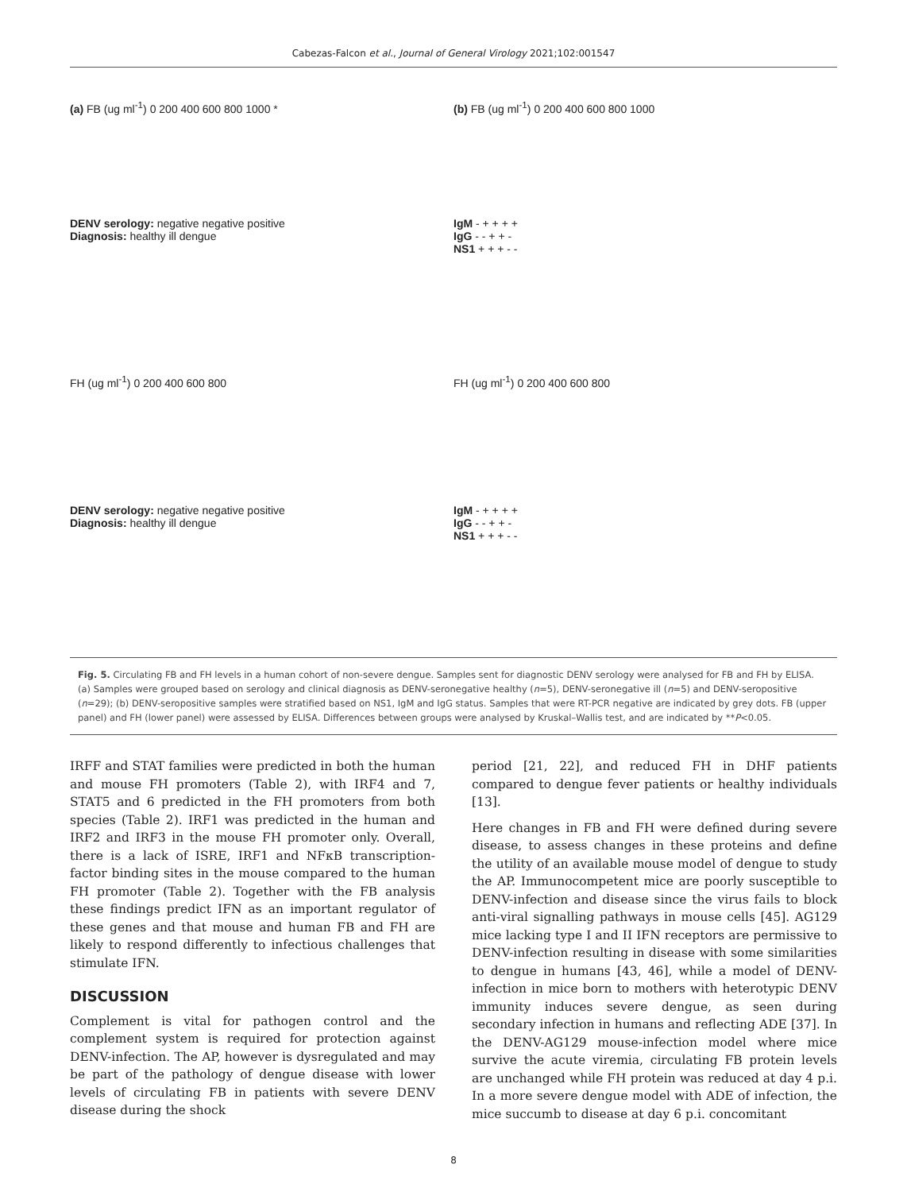Cabezas-Falcon et al., Journal of General Virology 2021;102:001547
(a) FB (ug ml<sup>-1</sup>) 0 200 400 600 800 1000 *
DENV serology: negative negative positive
Diagnosis: healthy ill dengue
(b) FB (ug ml<sup>-1</sup>) 0 200 400 600 800 1000
IgM - + + + +
IgG - - + + -
NS1 + + + - -
FH (ug ml<sup>-1</sup>) 0 200 400 600 800
DENV serology: negative negative positive
Diagnosis: healthy ill dengue
FH (ug ml<sup>-1</sup>) 0 200 400 600 800
IgM - + + + +
IgG - - + + -
NS1 + + + - -
Fig. 5. Circulating FB and FH levels in a human cohort of non-severe dengue. Samples sent for diagnostic DENV serology were analysed for FB and FH by ELISA. (a) Samples were grouped based on serology and clinical diagnosis as DENV-seronegative healthy (n=5), DENV-seronegative ill (n=5) and DENV-seropositive (n=29); (b) DENV-seropositive samples were stratified based on NS1, IgM and IgG status. Samples that were RT-PCR negative are indicated by grey dots. FB (upper panel) and FH (lower panel) were assessed by ELISA. Differences between groups were analysed by Kruskal–Wallis test, and are indicated by **P<0.05.
IRFF and STAT families were predicted in both the human and mouse FH promoters (Table 2), with IRF4 and 7, STAT5 and 6 predicted in the FH promoters from both species (Table 2). IRF1 was predicted in the human and IRF2 and IRF3 in the mouse FH promoter only. Overall, there is a lack of ISRE, IRF1 and NFκB transcription-factor binding sites in the mouse compared to the human FH promoter (Table 2). Together with the FB analysis these findings predict IFN as an important regulator of these genes and that mouse and human FB and FH are likely to respond differently to infectious challenges that stimulate IFN.
DISCUSSION
Complement is vital for pathogen control and the complement system is required for protection against DENV-infection. The AP, however is dysregulated and may be part of the pathology of dengue disease with lower levels of circulating FB in patients with severe DENV disease during the shock
period [21, 22], and reduced FH in DHF patients compared to dengue fever patients or healthy individuals [13].
Here changes in FB and FH were defined during severe disease, to assess changes in these proteins and define the utility of an available mouse model of dengue to study the AP. Immunocompetent mice are poorly susceptible to DENV-infection and disease since the virus fails to block anti-viral signalling pathways in mouse cells [45]. AG129 mice lacking type I and II IFN receptors are permissive to DENV-infection resulting in disease with some similarities to dengue in humans [43, 46], while a model of DENV-infection in mice born to mothers with heterotypic DENV immunity induces severe dengue, as seen during secondary infection in humans and reflecting ADE [37]. In the DENV-AG129 mouse-infection model where mice survive the acute viremia, circulating FB protein levels are unchanged while FH protein was reduced at day 4 p.i. In a more severe dengue model with ADE of infection, the mice succumb to disease at day 6 p.i. concomitant
8